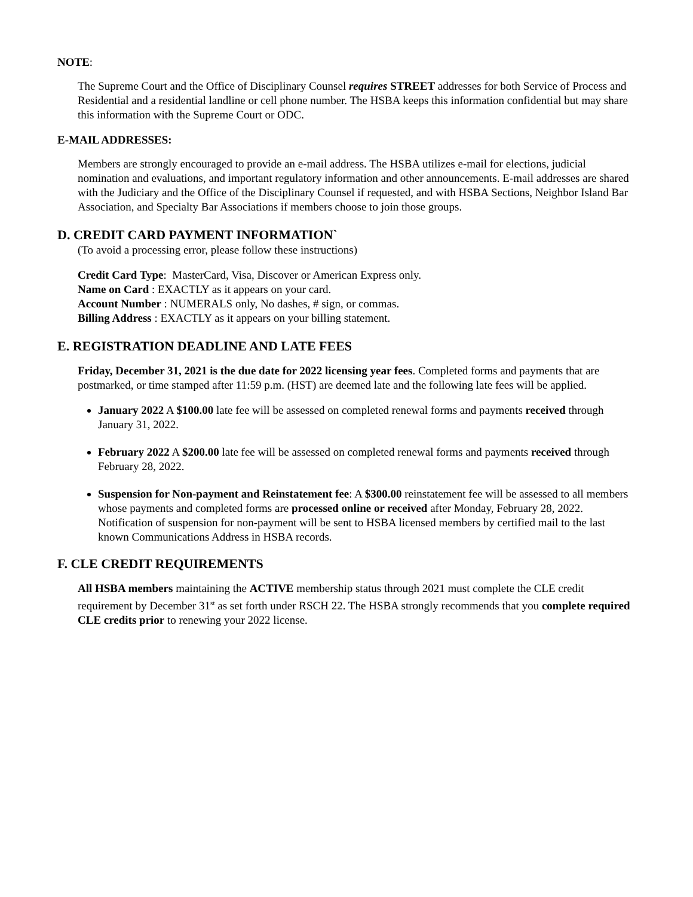NOTE:
The Supreme Court and the Office of Disciplinary Counsel requires STREET addresses for both Service of Process and Residential and a residential landline or cell phone number. The HSBA keeps this information confidential but may share this information with the Supreme Court or ODC.
E-MAIL ADDRESSES:
Members are strongly encouraged to provide an e-mail address. The HSBA utilizes e-mail for elections, judicial nomination and evaluations, and important regulatory information and other announcements. E-mail addresses are shared with the Judiciary and the Office of the Disciplinary Counsel if requested, and with HSBA Sections, Neighbor Island Bar Association, and Specialty Bar Associations if members choose to join those groups.
D. CREDIT CARD PAYMENT INFORMATION`
(To avoid a processing error, please follow these instructions)
Credit Card Type: MasterCard, Visa, Discover or American Express only.
Name on Card : EXACTLY as it appears on your card.
Account Number : NUMERALS only, No dashes, # sign, or commas.
Billing Address : EXACTLY as it appears on your billing statement.
E. REGISTRATION DEADLINE AND LATE FEES
Friday, December 31, 2021 is the due date for 2022 licensing year fees. Completed forms and payments that are postmarked, or time stamped after 11:59 p.m. (HST) are deemed late and the following late fees will be applied.
January 2022 A $100.00 late fee will be assessed on completed renewal forms and payments received through January 31, 2022.
February 2022 A $200.00 late fee will be assessed on completed renewal forms and payments received through February 28, 2022.
Suspension for Non-payment and Reinstatement fee: A $300.00 reinstatement fee will be assessed to all members whose payments and completed forms are processed online or received after Monday, February 28, 2022. Notification of suspension for non-payment will be sent to HSBA licensed members by certified mail to the last known Communications Address in HSBA records.
F. CLE CREDIT REQUIREMENTS
All HSBA members maintaining the ACTIVE membership status through 2021 must complete the CLE credit requirement by December 31<sup>st</sup> as set forth under RSCH 22. The HSBA strongly recommends that you complete required CLE credits prior to renewing your 2022 license.